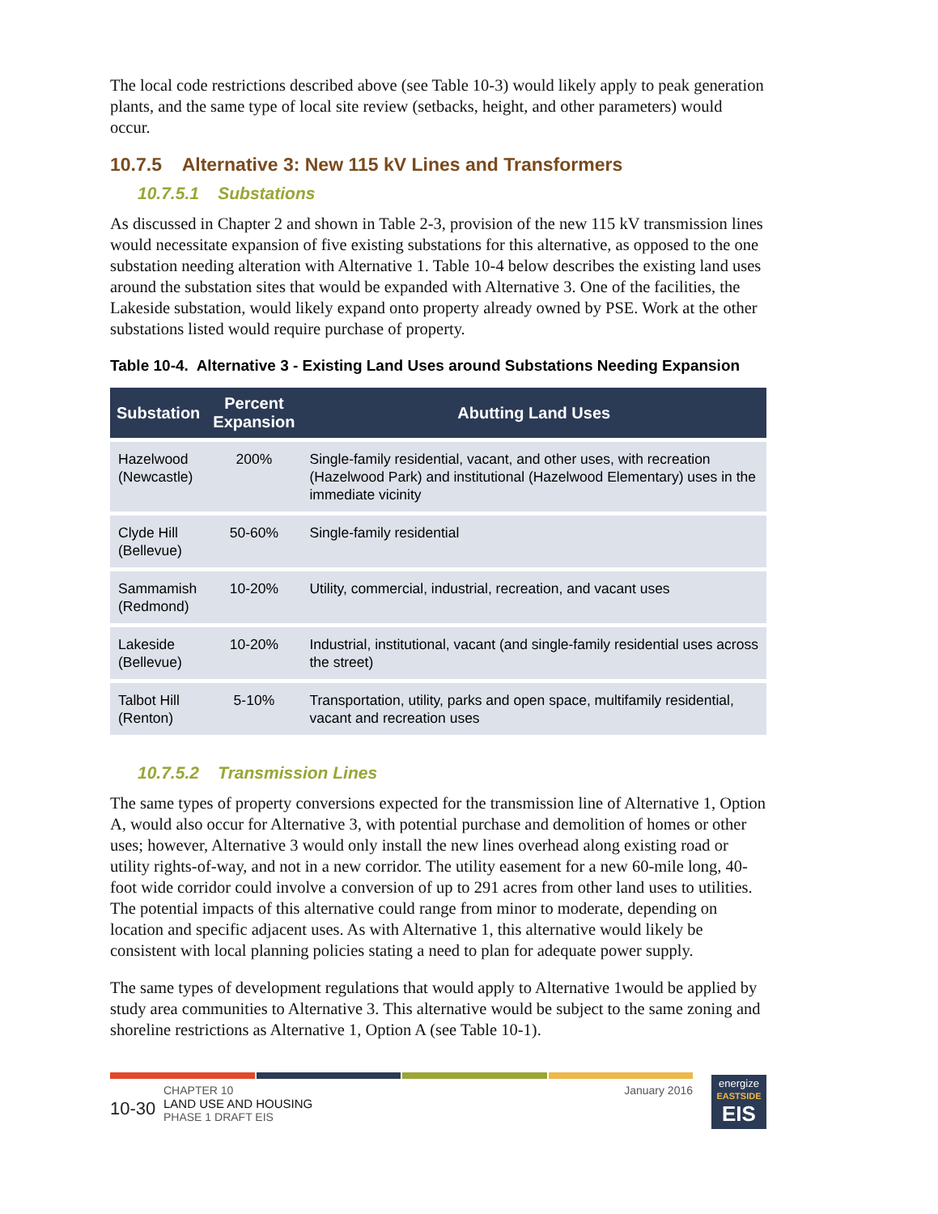The local code restrictions described above (see Table 10-3) would likely apply to peak generation plants, and the same type of local site review (setbacks, height, and other parameters) would occur.
10.7.5 Alternative 3: New 115 kV Lines and Transformers
10.7.5.1 Substations
As discussed in Chapter 2 and shown in Table 2-3, provision of the new 115 kV transmission lines would necessitate expansion of five existing substations for this alternative, as opposed to the one substation needing alteration with Alternative 1. Table 10-4 below describes the existing land uses around the substation sites that would be expanded with Alternative 3. One of the facilities, the Lakeside substation, would likely expand onto property already owned by PSE. Work at the other substations listed would require purchase of property.
Table 10-4. Alternative 3 - Existing Land Uses around Substations Needing Expansion
| Substation | Percent Expansion | Abutting Land Uses |
| --- | --- | --- |
| Hazelwood (Newcastle) | 200% | Single-family residential, vacant, and other uses, with recreation (Hazelwood Park) and institutional (Hazelwood Elementary) uses in the immediate vicinity |
| Clyde Hill (Bellevue) | 50-60% | Single-family residential |
| Sammamish (Redmond) | 10-20% | Utility, commercial, industrial, recreation, and vacant uses |
| Lakeside (Bellevue) | 10-20% | Industrial, institutional, vacant (and single-family residential uses across the street) |
| Talbot Hill (Renton) | 5-10% | Transportation, utility, parks and open space, multifamily residential, vacant and recreation uses |
10.7.5.2 Transmission Lines
The same types of property conversions expected for the transmission line of Alternative 1, Option A, would also occur for Alternative 3, with potential purchase and demolition of homes or other uses; however, Alternative 3 would only install the new lines overhead along existing road or utility rights-of-way, and not in a new corridor. The utility easement for a new 60-mile long, 40-foot wide corridor could involve a conversion of up to 291 acres from other land uses to utilities. The potential impacts of this alternative could range from minor to moderate, depending on location and specific adjacent uses. As with Alternative 1, this alternative would likely be consistent with local planning policies stating a need to plan for adequate power supply.
The same types of development regulations that would apply to Alternative 1would be applied by study area communities to Alternative 3. This alternative would be subject to the same zoning and shoreline restrictions as Alternative 1, Option A (see Table 10-1).
10-30
CHAPTER 10
LAND USE AND HOUSING
PHASE 1 DRAFT EIS
January 2016
energize
EASTSIDE
EIS